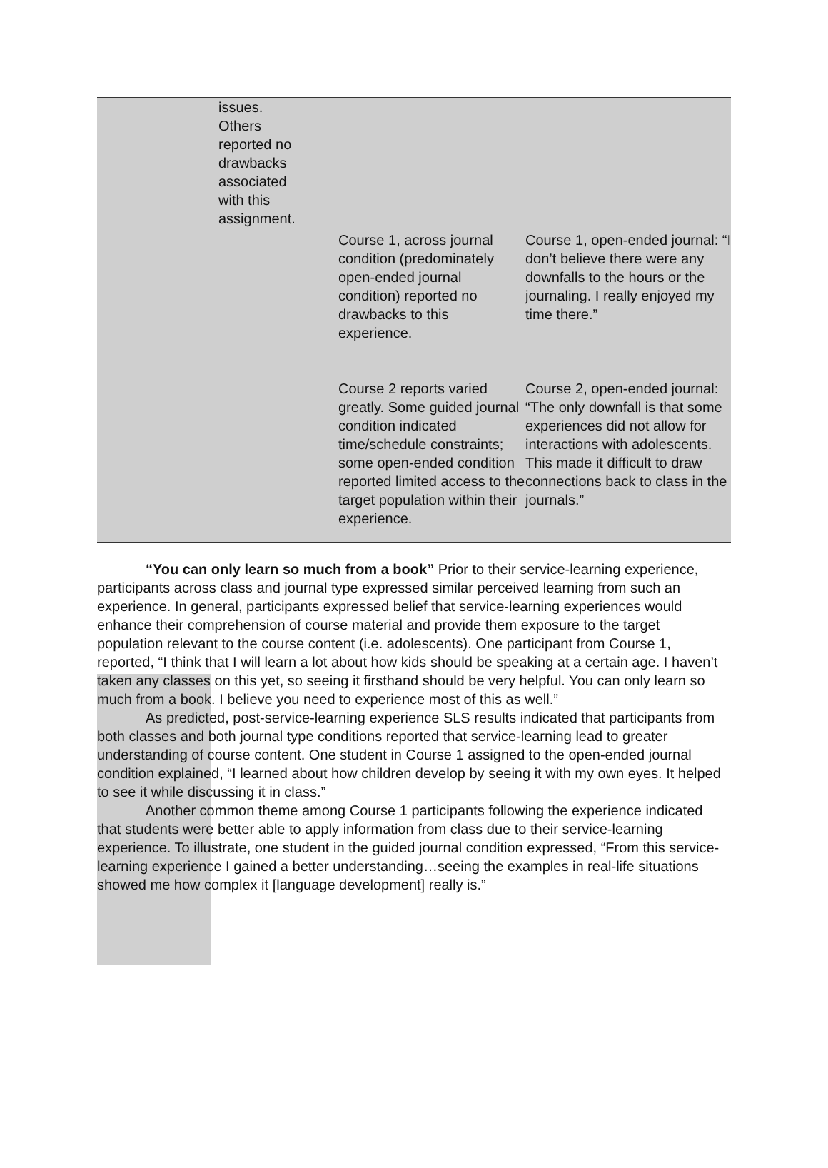| | issues. Others reported no drawbacks associated with this assignment. | | |
| | | Course 1, across journal condition (predominately open-ended journal condition) reported no drawbacks to this experience. | Course 1, open-ended journal: “I don’t believe there were any downfalls to the hours or the journaling. I really enjoyed my time there.” |
| | | Course 2 reports varied greatly. Some guided journal condition indicated time/schedule constraints; some open-ended condition reported limited access to the target population within their experience. | Course 2, open-ended journal: “The only downfall is that some experiences did not allow for interactions with adolescents. This made it difficult to draw connections back to class in the journals.” |
“You can only learn so much from a book” Prior to their service-learning experience, participants across class and journal type expressed similar perceived learning from such an experience. In general, participants expressed belief that service-learning experiences would enhance their comprehension of course material and provide them exposure to the target population relevant to the course content (i.e. adolescents). One participant from Course 1, reported, “I think that I will learn a lot about how kids should be speaking at a certain age. I haven’t taken any classes on this yet, so seeing it firsthand should be very helpful. You can only learn so much from a book. I believe you need to experience most of this as well.”
As predicted, post-service-learning experience SLS results indicated that participants from both classes and both journal type conditions reported that service-learning lead to greater understanding of course content. One student in Course 1 assigned to the open-ended journal condition explained, “I learned about how children develop by seeing it with my own eyes. It helped to see it while discussing it in class.”
Another common theme among Course 1 participants following the experience indicated that students were better able to apply information from class due to their service-learning experience. To illustrate, one student in the guided journal condition expressed, “From this service-learning experience I gained a better understanding…seeing the examples in real-life situations showed me how complex it [language development] really is.”